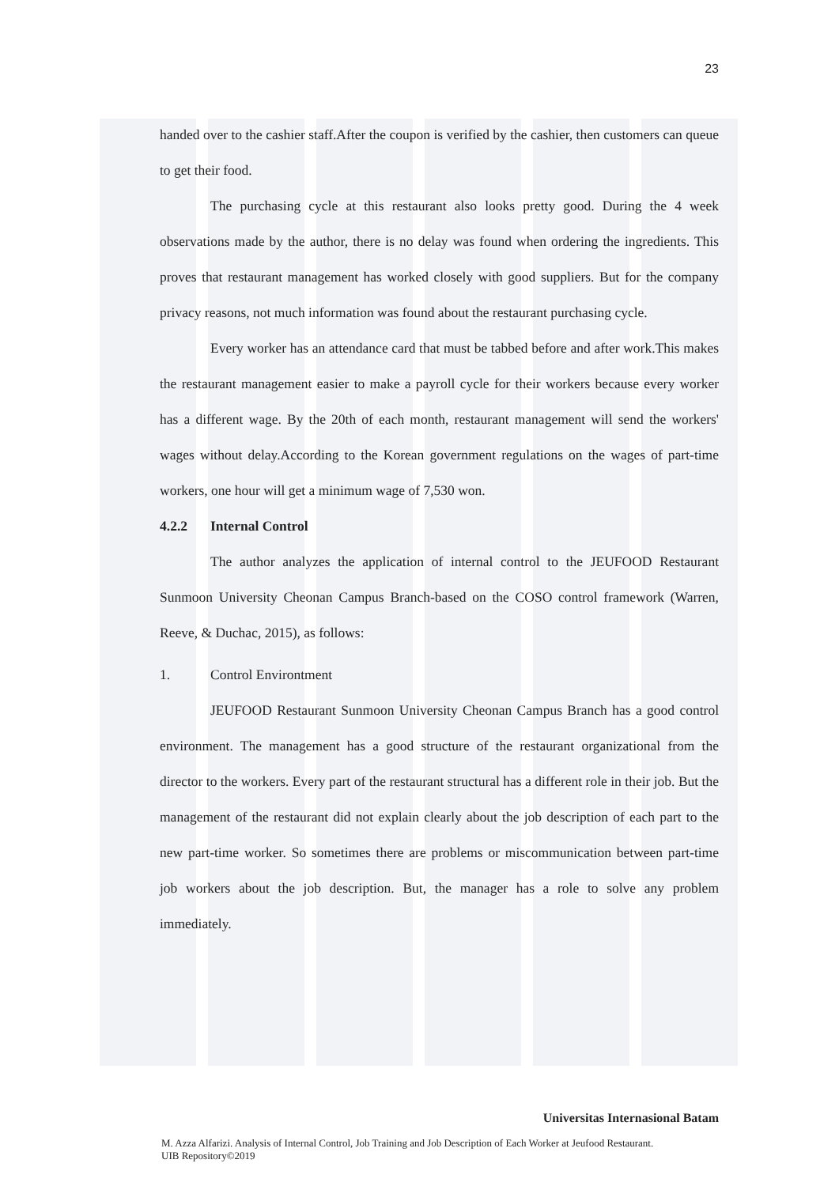23
handed over to the cashier staff.After the coupon is verified by the cashier, then customers can queue to get their food.
The purchasing cycle at this restaurant also looks pretty good. During the 4 week observations made by the author, there is no delay was found when ordering the ingredients. This proves that restaurant management has worked closely with good suppliers. But for the company privacy reasons, not much information was found about the restaurant purchasing cycle.
Every worker has an attendance card that must be tabbed before and after work.This makes the restaurant management easier to make a payroll cycle for their workers because every worker has a different wage. By the 20th of each month, restaurant management will send the workers' wages without delay.According to the Korean government regulations on the wages of part-time workers, one hour will get a minimum wage of 7,530 won.
4.2.2 Internal Control
The author analyzes the application of internal control to the JEUFOOD Restaurant Sunmoon University Cheonan Campus Branch-based on the COSO control framework (Warren, Reeve, & Duchac, 2015), as follows:
1. Control Environtment
JEUFOOD Restaurant Sunmoon University Cheonan Campus Branch has a good control environment. The management has a good structure of the restaurant organizational from the director to the workers. Every part of the restaurant structural has a different role in their job. But the management of the restaurant did not explain clearly about the job description of each part to the new part-time worker. So sometimes there are problems or miscommunication between part-time job workers about the job description. But, the manager has a role to solve any problem immediately.
Universitas Internasional Batam
M. Azza Alfarizi. Analysis of Internal Control, Job Training and Job Description of Each Worker at Jeufood Restaurant.
UIB Repository©2019